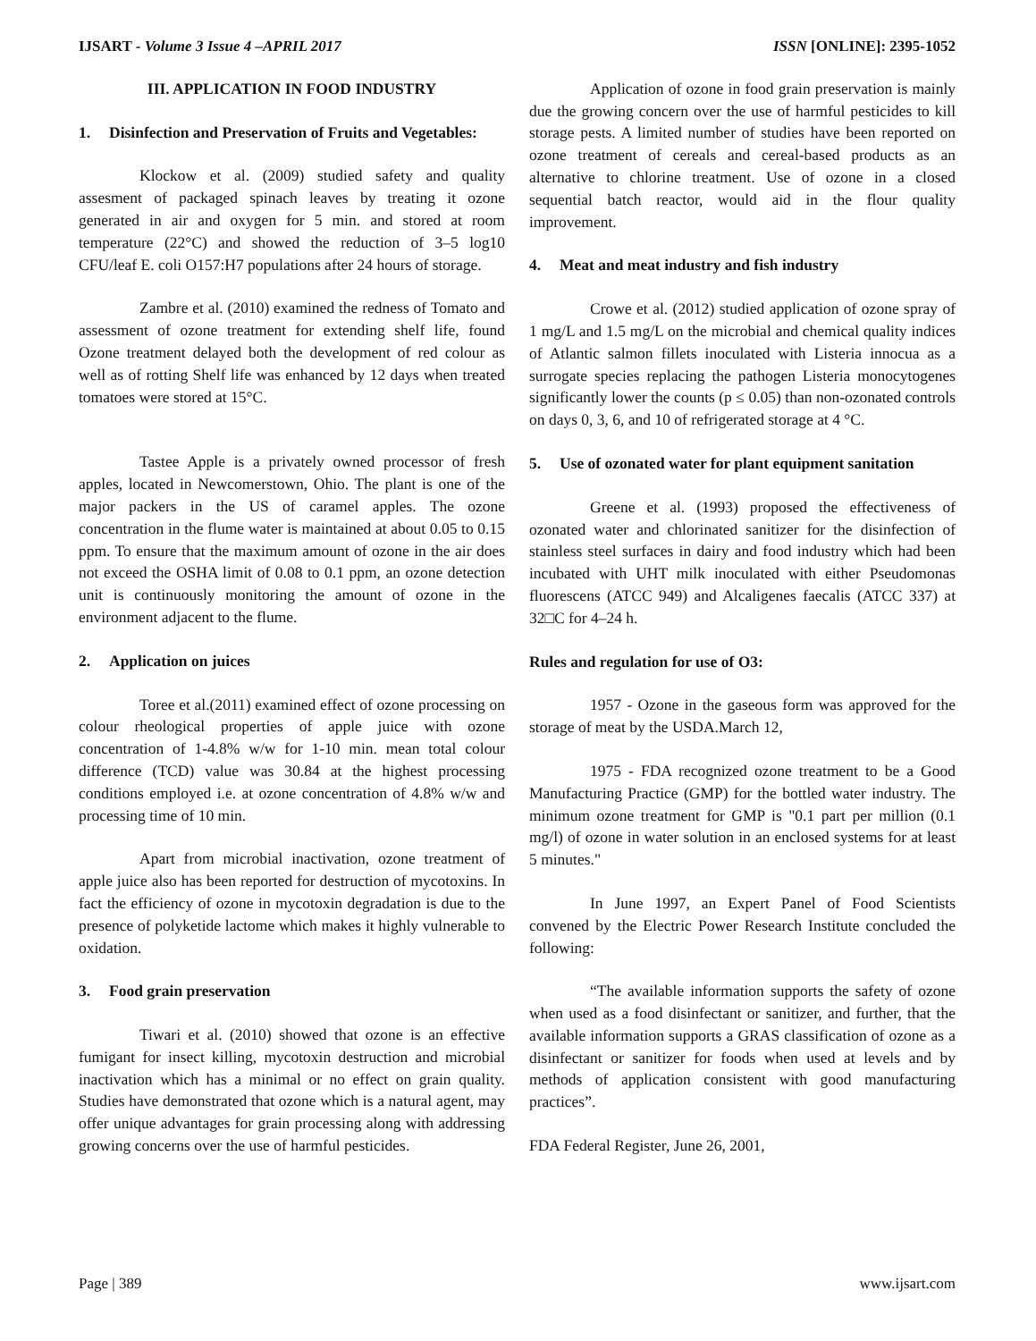IJSART - Volume 3 Issue 4 –APRIL 2017
ISSN [ONLINE]: 2395-1052
III. APPLICATION IN FOOD INDUSTRY
1. Disinfection and Preservation of Fruits and Vegetables:
Klockow et al. (2009) studied safety and quality assesment of packaged spinach leaves by treating it ozone generated in air and oxygen for 5 min. and stored at room temperature (22°C) and showed the reduction of 3–5 log10 CFU/leaf E. coli O157:H7 populations after 24 hours of storage.
Zambre et al. (2010) examined the redness of Tomato and assessment of ozone treatment for extending shelf life, found Ozone treatment delayed both the development of red colour as well as of rotting Shelf life was enhanced by 12 days when treated tomatoes were stored at 15°C.
Tastee Apple is a privately owned processor of fresh apples, located in Newcomerstown, Ohio. The plant is one of the major packers in the US of caramel apples. The ozone concentration in the flume water is maintained at about 0.05 to 0.15 ppm. To ensure that the maximum amount of ozone in the air does not exceed the OSHA limit of 0.08 to 0.1 ppm, an ozone detection unit is continuously monitoring the amount of ozone in the environment adjacent to the flume.
2. Application on juices
Toree et al.(2011) examined effect of ozone processing on colour rheological properties of apple juice with ozone concentration of 1-4.8% w/w for 1-10 min. mean total colour difference (TCD) value was 30.84 at the highest processing conditions employed i.e. at ozone concentration of 4.8% w/w and processing time of 10 min.
Apart from microbial inactivation, ozone treatment of apple juice also has been reported for destruction of mycotoxins. In fact the efficiency of ozone in mycotoxin degradation is due to the presence of polyketide lactome which makes it highly vulnerable to oxidation.
3. Food grain preservation
Tiwari et al. (2010) showed that ozone is an effective fumigant for insect killing, mycotoxin destruction and microbial inactivation which has a minimal or no effect on grain quality. Studies have demonstrated that ozone which is a natural agent, may offer unique advantages for grain processing along with addressing growing concerns over the use of harmful pesticides.
Application of ozone in food grain preservation is mainly due the growing concern over the use of harmful pesticides to kill storage pests. A limited number of studies have been reported on ozone treatment of cereals and cereal-based products as an alternative to chlorine treatment. Use of ozone in a closed sequential batch reactor, would aid in the flour quality improvement.
4. Meat and meat industry and fish industry
Crowe et al. (2012) studied application of ozone spray of 1 mg/L and 1.5 mg/L on the microbial and chemical quality indices of Atlantic salmon fillets inoculated with Listeria innocua as a surrogate species replacing the pathogen Listeria monocytogenes significantly lower the counts (p ≤ 0.05) than non-ozonated controls on days 0, 3, 6, and 10 of refrigerated storage at 4 °C.
5. Use of ozonated water for plant equipment sanitation
Greene et al. (1993) proposed the effectiveness of ozonated water and chlorinated sanitizer for the disinfection of stainless steel surfaces in dairy and food industry which had been incubated with UHT milk inoculated with either Pseudomonas fluorescens (ATCC 949) and Alcaligenes faecalis (ATCC 337) at 32□C for 4–24 h.
Rules and regulation for use of O3:
1957 - Ozone in the gaseous form was approved for the storage of meat by the USDA.March 12,
1975 - FDA recognized ozone treatment to be a Good Manufacturing Practice (GMP) for the bottled water industry. The minimum ozone treatment for GMP is "0.1 part per million (0.1 mg/l) of ozone in water solution in an enclosed systems for at least 5 minutes."
In June 1997, an Expert Panel of Food Scientists convened by the Electric Power Research Institute concluded the following:
“The available information supports the safety of ozone when used as a food disinfectant or sanitizer, and further, that the available information supports a GRAS classification of ozone as a disinfectant or sanitizer for foods when used at levels and by methods of application consistent with good manufacturing practices”.
FDA Federal Register, June 26, 2001,
Page | 389 www.ijsart.com